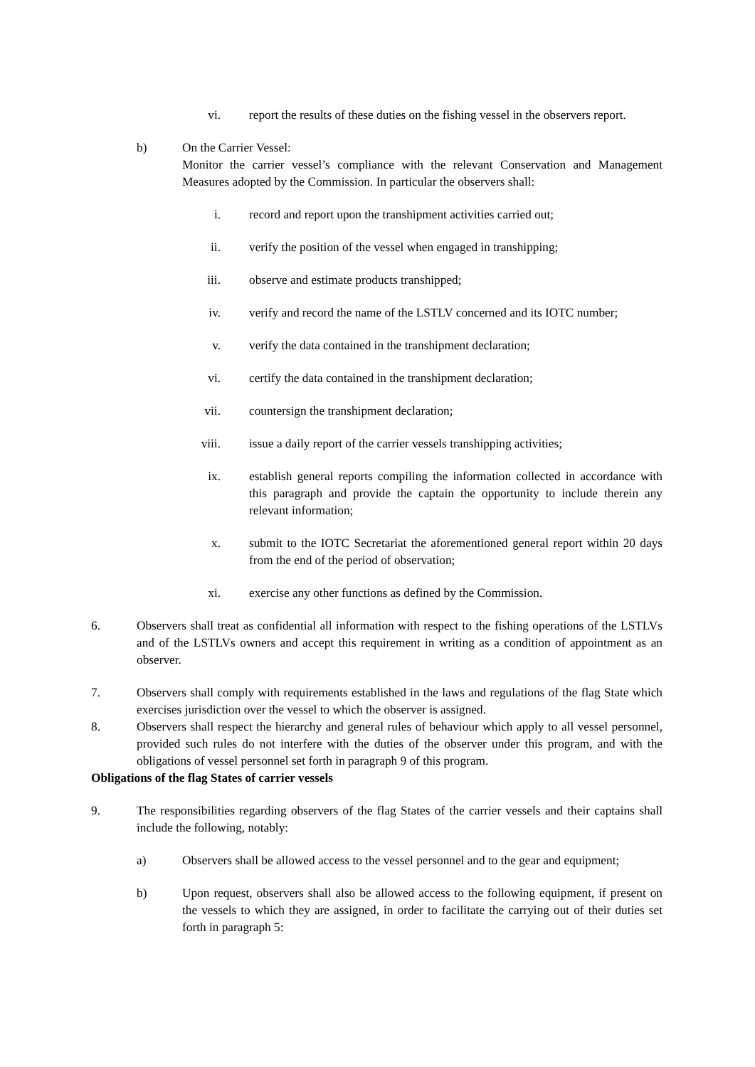vi. report the results of these duties on the fishing vessel in the observers report.
b) On the Carrier Vessel:
Monitor the carrier vessel’s compliance with the relevant Conservation and Management Measures adopted by the Commission. In particular the observers shall:
i. record and report upon the transhipment activities carried out;
ii. verify the position of the vessel when engaged in transhipping;
iii. observe and estimate products transhipped;
iv. verify and record the name of the LSTLV concerned and its IOTC number;
v. verify the data contained in the transhipment declaration;
vi. certify the data contained in the transhipment declaration;
vii. countersign the transhipment declaration;
viii. issue a daily report of the carrier vessels transhipping activities;
ix. establish general reports compiling the information collected in accordance with this paragraph and provide the captain the opportunity to include therein any relevant information;
x. submit to the IOTC Secretariat the aforementioned general report within 20 days from the end of the period of observation;
xi. exercise any other functions as defined by the Commission.
6. Observers shall treat as confidential all information with respect to the fishing operations of the LSTLVs and of the LSTLVs owners and accept this requirement in writing as a condition of appointment as an observer.
7. Observers shall comply with requirements established in the laws and regulations of the flag State which exercises jurisdiction over the vessel to which the observer is assigned.
8. Observers shall respect the hierarchy and general rules of behaviour which apply to all vessel personnel, provided such rules do not interfere with the duties of the observer under this program, and with the obligations of vessel personnel set forth in paragraph 9 of this program.
Obligations of the flag States of carrier vessels
9. The responsibilities regarding observers of the flag States of the carrier vessels and their captains shall include the following, notably:
a) Observers shall be allowed access to the vessel personnel and to the gear and equipment;
b) Upon request, observers shall also be allowed access to the following equipment, if present on the vessels to which they are assigned, in order to facilitate the carrying out of their duties set forth in paragraph 5: